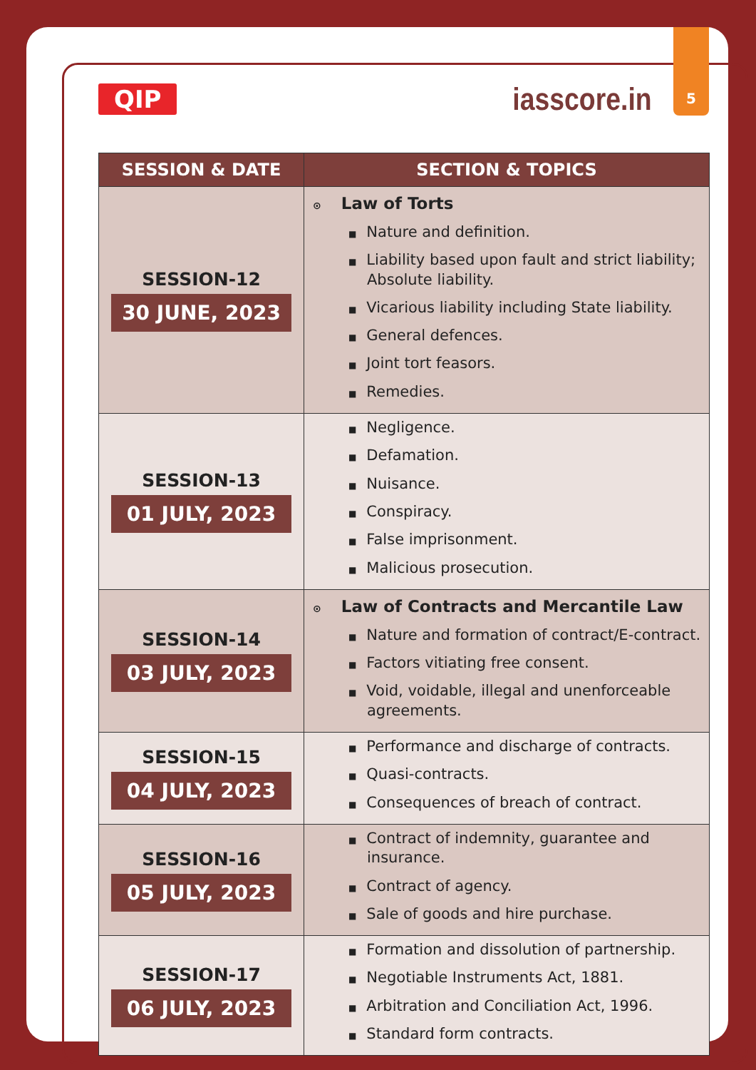5
QIP
iasscore.in
| SESSION & DATE | SECTION & TOPICS |
| --- | --- |
| SESSION-12 30 JUNE, 2023 | ⊙ Law of Torts ■ Nature and definition. ■ Liability based upon fault and strict liability; Absolute liability. ■ Vicarious liability including State liability. ■ General defences. ■ Joint tort feasors. ■ Remedies. |
| SESSION-13 01 JULY, 2023 | ■ Negligence. ■ Defamation. ■ Nuisance. ■ Conspiracy. ■ False imprisonment. ■ Malicious prosecution. |
| SESSION-14 03 JULY, 2023 | ⊙ Law of Contracts and Mercantile Law ■ Nature and formation of contract/E-contract. ■ Factors vitiating free consent. ■ Void, voidable, illegal and unenforceable agreements. |
| SESSION-15 04 JULY, 2023 | ■ Performance and discharge of contracts. ■ Quasi-contracts. ■ Consequences of breach of contract. |
| SESSION-16 05 JULY, 2023 | ■ Contract of indemnity, guarantee and insurance. ■ Contract of agency. ■ Sale of goods and hire purchase. |
| SESSION-17 06 JULY, 2023 | ■ Formation and dissolution of partnership. ■ Negotiable Instruments Act, 1881. ■ Arbitration and Conciliation Act, 1996. ■ Standard form contracts. |